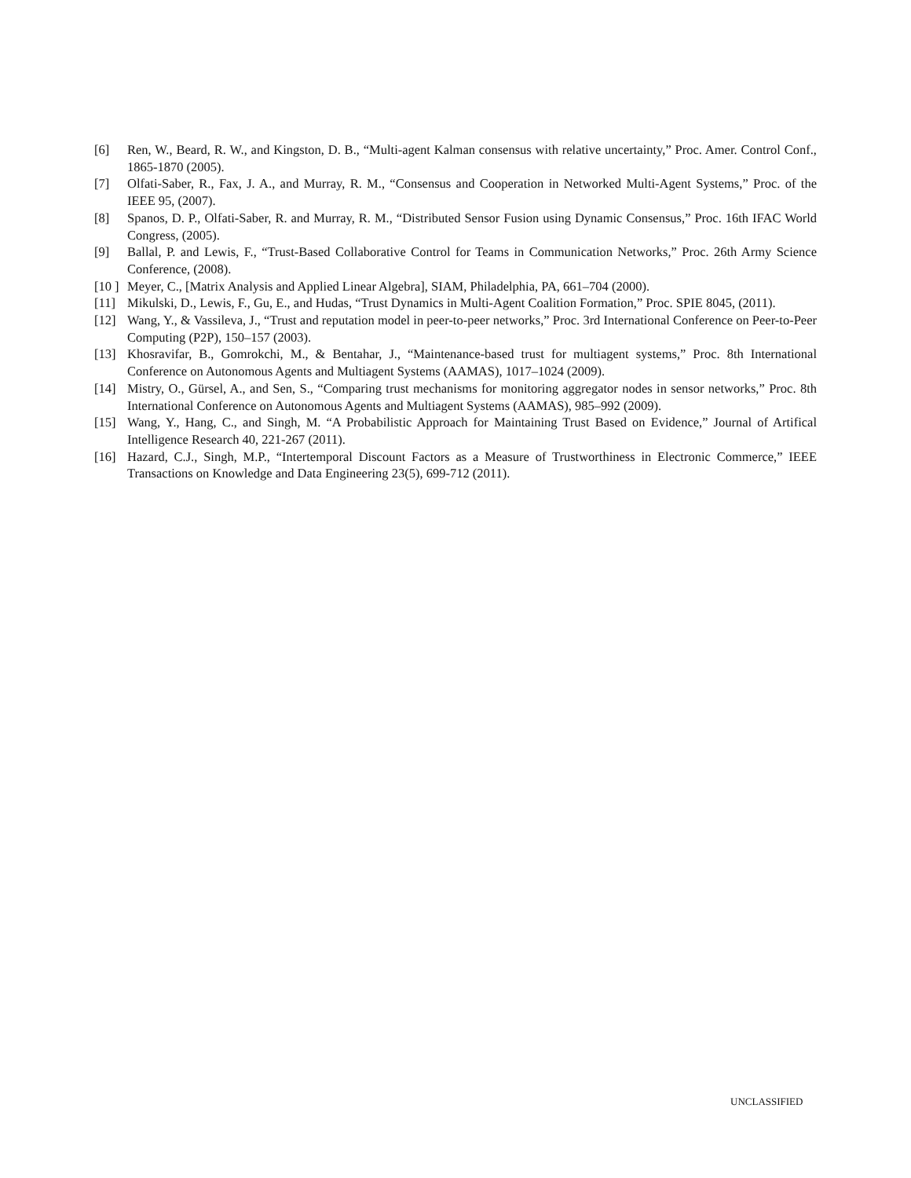[6] Ren, W., Beard, R. W., and Kingston, D. B., “Multi-agent Kalman consensus with relative uncertainty,” Proc. Amer. Control Conf., 1865-1870 (2005).
[7] Olfati-Saber, R., Fax, J. A., and Murray, R. M., “Consensus and Cooperation in Networked Multi-Agent Systems,” Proc. of the IEEE 95, (2007).
[8] Spanos, D. P., Olfati-Saber, R. and Murray, R. M., “Distributed Sensor Fusion using Dynamic Consensus,” Proc. 16th IFAC World Congress, (2005).
[9] Ballal, P. and Lewis, F., “Trust-Based Collaborative Control for Teams in Communication Networks,” Proc. 26th Army Science Conference, (2008).
[10 ] Meyer, C., [Matrix Analysis and Applied Linear Algebra], SIAM, Philadelphia, PA, 661–704 (2000).
[11] Mikulski, D., Lewis, F., Gu, E., and Hudas, “Trust Dynamics in Multi-Agent Coalition Formation,” Proc. SPIE 8045, (2011).
[12] Wang, Y., & Vassileva, J., “Trust and reputation model in peer-to-peer networks,” Proc. 3rd International Conference on Peer-to-Peer Computing (P2P), 150–157 (2003).
[13] Khosravifar, B., Gomrokchi, M., & Bentahar, J., “Maintenance-based trust for multiagent systems,” Proc. 8th International Conference on Autonomous Agents and Multiagent Systems (AAMAS), 1017–1024 (2009).
[14] Mistry, O., Gürsel, A., and Sen, S., “Comparing trust mechanisms for monitoring aggregator nodes in sensor networks,” Proc. 8th International Conference on Autonomous Agents and Multiagent Systems (AAMAS), 985–992 (2009).
[15] Wang, Y., Hang, C., and Singh, M. “A Probabilistic Approach for Maintaining Trust Based on Evidence,” Journal of Artifical Intelligence Research 40, 221-267 (2011).
[16] Hazard, C.J., Singh, M.P., “Intertemporal Discount Factors as a Measure of Trustworthiness in Electronic Commerce,” IEEE Transactions on Knowledge and Data Engineering 23(5), 699-712 (2011).
UNCLASSIFIED